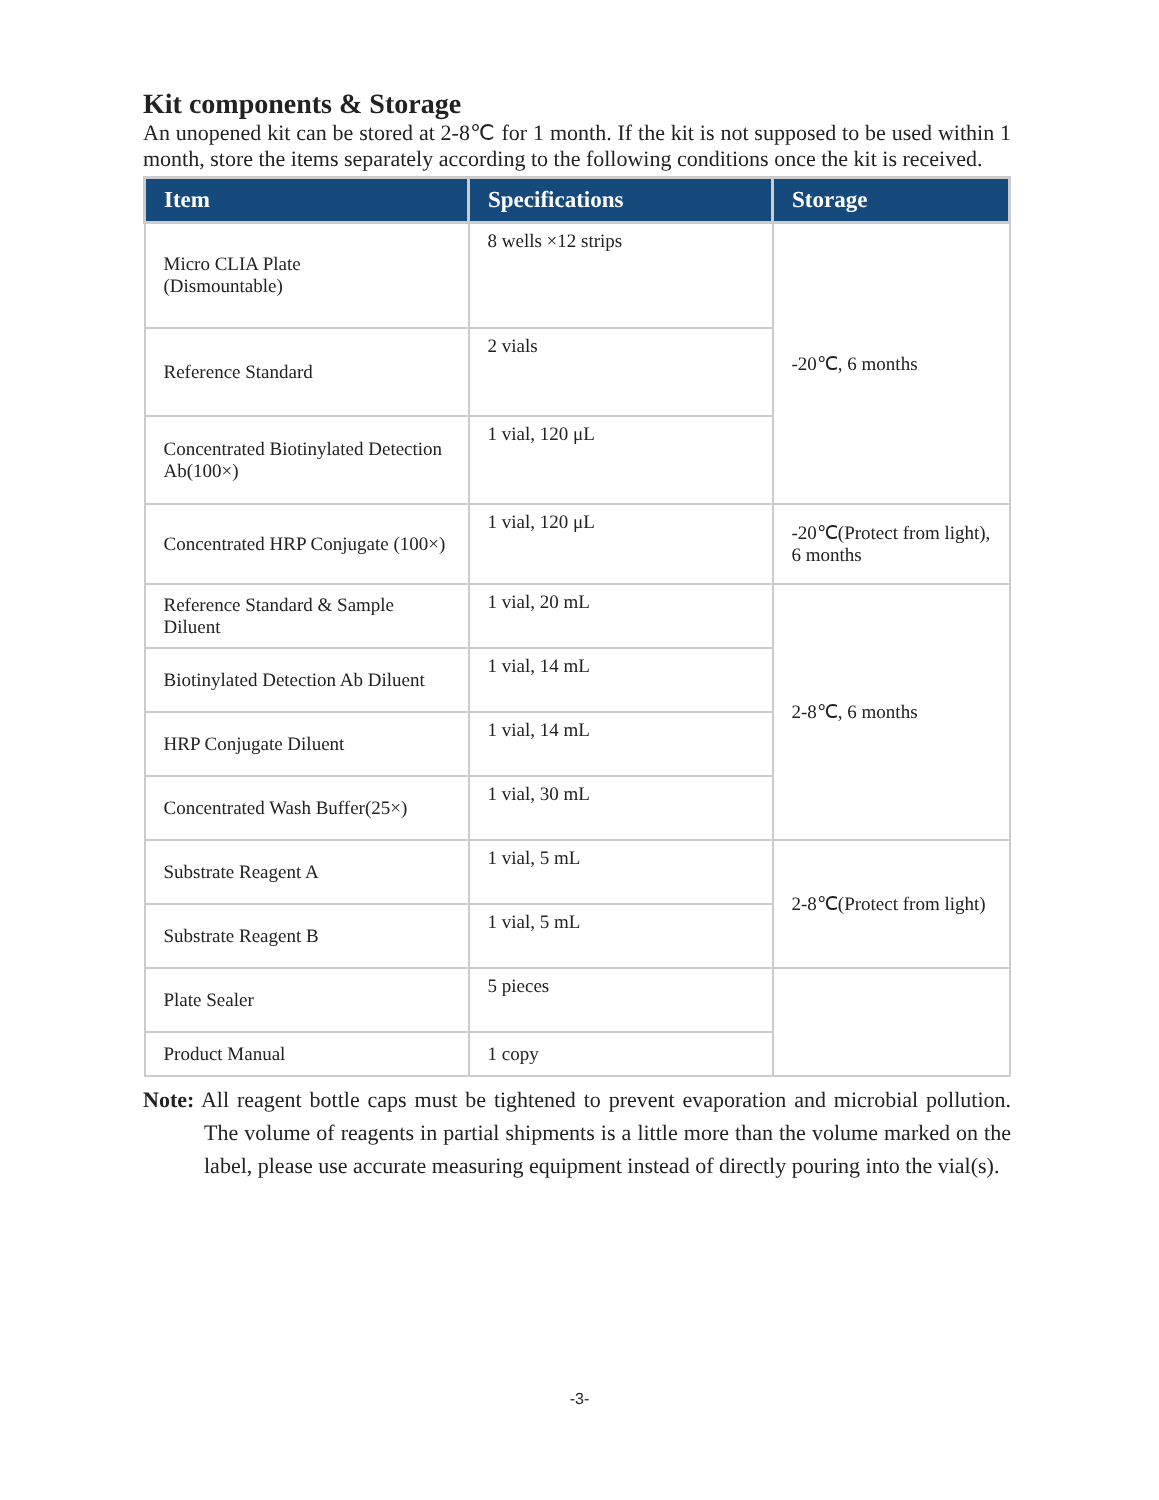Kit components & Storage
An unopened kit can be stored at 2-8℃ for 1 month. If the kit is not supposed to be used within 1 month, store the items separately according to the following conditions once the kit is received.
| Item | Specifications | Storage |
| --- | --- | --- |
| Micro CLIA Plate (Dismountable) | 8 wells ×12 strips | -20℃, 6 months |
| Reference Standard | 2 vials | |
| Concentrated Biotinylated Detection Ab(100×) | 1 vial, 120 μL | |
| Concentrated HRP Conjugate (100×) | 1 vial, 120 μL | -20℃(Protect from light), 6 months |
| Reference Standard & Sample Diluent | 1 vial, 20 mL | 2-8℃, 6 months |
| Biotinylated Detection Ab Diluent | 1 vial, 14 mL | |
| HRP Conjugate Diluent | 1 vial, 14 mL | |
| Concentrated Wash Buffer(25×) | 1 vial, 30 mL | |
| Substrate Reagent A | 1 vial, 5 mL | 2-8℃(Protect from light) |
| Substrate Reagent B | 1 vial, 5 mL | |
| Plate Sealer | 5 pieces | |
| Product Manual | 1 copy | |
Note: All reagent bottle caps must be tightened to prevent evaporation and microbial pollution. The volume of reagents in partial shipments is a little more than the volume marked on the label, please use accurate measuring equipment instead of directly pouring into the vial(s).
-3-